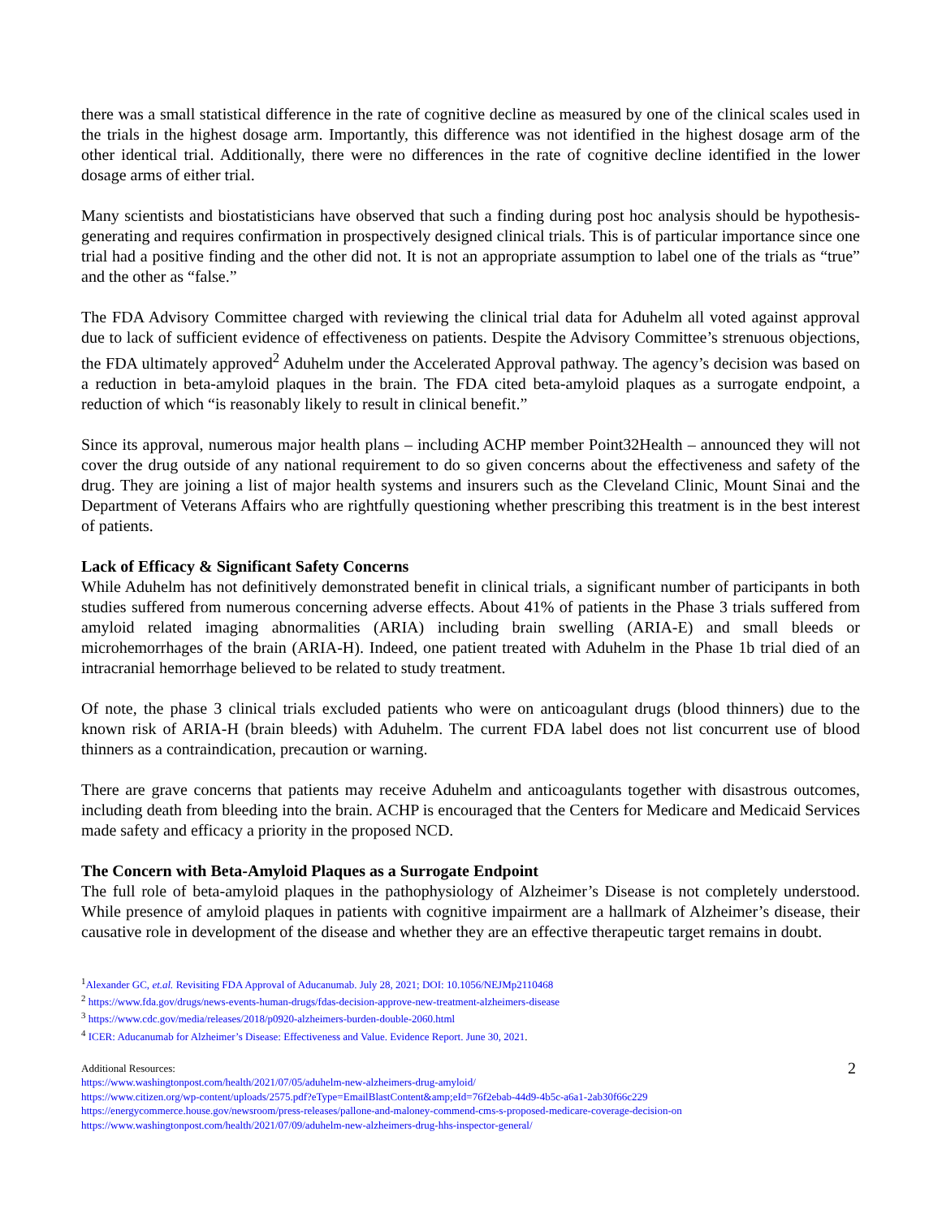there was a small statistical difference in the rate of cognitive decline as measured by one of the clinical scales used in the trials in the highest dosage arm. Importantly, this difference was not identified in the highest dosage arm of the other identical trial. Additionally, there were no differences in the rate of cognitive decline identified in the lower dosage arms of either trial.
Many scientists and biostatisticians have observed that such a finding during post hoc analysis should be hypothesis-generating and requires confirmation in prospectively designed clinical trials. This is of particular importance since one trial had a positive finding and the other did not. It is not an appropriate assumption to label one of the trials as “true” and the other as “false.”
The FDA Advisory Committee charged with reviewing the clinical trial data for Aduhelm all voted against approval due to lack of sufficient evidence of effectiveness on patients. Despite the Advisory Committee’s strenuous objections, the FDA ultimately approved<sup>2</sup> Aduhelm under the Accelerated Approval pathway. The agency’s decision was based on a reduction in beta-amyloid plaques in the brain. The FDA cited beta-amyloid plaques as a surrogate endpoint, a reduction of which “is reasonably likely to result in clinical benefit.”
Since its approval, numerous major health plans – including ACHP member Point32Health – announced they will not cover the drug outside of any national requirement to do so given concerns about the effectiveness and safety of the drug. They are joining a list of major health systems and insurers such as the Cleveland Clinic, Mount Sinai and the Department of Veterans Affairs who are rightfully questioning whether prescribing this treatment is in the best interest of patients.
Lack of Efficacy & Significant Safety Concerns
While Aduhelm has not definitively demonstrated benefit in clinical trials, a significant number of participants in both studies suffered from numerous concerning adverse effects. About 41% of patients in the Phase 3 trials suffered from amyloid related imaging abnormalities (ARIA) including brain swelling (ARIA-E) and small bleeds or microhemorrhages of the brain (ARIA-H). Indeed, one patient treated with Aduhelm in the Phase 1b trial died of an intracranial hemorrhage believed to be related to study treatment.
Of note, the phase 3 clinical trials excluded patients who were on anticoagulant drugs (blood thinners) due to the known risk of ARIA-H (brain bleeds) with Aduhelm. The current FDA label does not list concurrent use of blood thinners as a contraindication, precaution or warning.
There are grave concerns that patients may receive Aduhelm and anticoagulants together with disastrous outcomes, including death from bleeding into the brain. ACHP is encouraged that the Centers for Medicare and Medicaid Services made safety and efficacy a priority in the proposed NCD.
The Concern with Beta-Amyloid Plaques as a Surrogate Endpoint
The full role of beta-amyloid plaques in the pathophysiology of Alzheimer’s Disease is not completely understood. While presence of amyloid plaques in patients with cognitive impairment are a hallmark of Alzheimer’s disease, their causative role in development of the disease and whether they are an effective therapeutic target remains in doubt.
<sup>1</sup> Alexander GC, et.al. Revisiting FDA Approval of Aducanumab. July 28, 2021; DOI: 10.1056/NEJMp2110468
<sup>2</sup> https://www.fda.gov/drugs/news-events-human-drugs/fdas-decision-approve-new-treatment-alzheimers-disease
<sup>3</sup> https://www.cdc.gov/media/releases/2018/p0920-alzheimers-burden-double-2060.html
<sup>4</sup> ICER: Aducanumab for Alzheimer’s Disease: Effectiveness and Value. Evidence Report. June 30, 2021.
2
Additional Resources:
https://www.washingtonpost.com/health/2021/07/05/aduhelm-new-alzheimers-drug-amyloid/
https://www.citizen.org/wp-content/uploads/2575.pdf?eType=EmailBlastContent&amp;eId=76f2ebab-44d9-4b5c-a6a1-2ab30f66c229
https://energycommerce.house.gov/newsroom/press-releases/pallone-and-maloney-commend-cms-s-proposed-medicare-coverage-decision-on
https://www.washingtonpost.com/health/2021/07/09/aduhelm-new-alzheimers-drug-hhs-inspector-general/